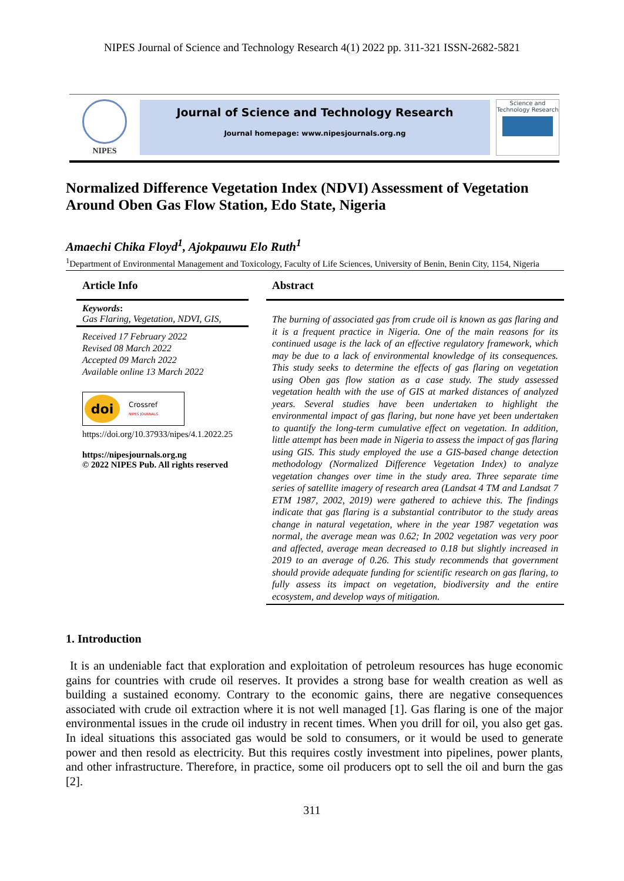NIPES Journal of Science and Technology Research 4(1) 2022 pp. 311-321 ISSN-2682-5821
NIPES
Journal of Science and Technology Research
Journal homepage: www.nipesjournals.org.ng
Science and Technology Research
Normalized Difference Vegetation Index (NDVI) Assessment of Vegetation Around Oben Gas Flow Station, Edo State, Nigeria
Amaechi Chika Floyd<sup>1</sup>, Ajokpauwu Elo Ruth<sup>1</sup>
<sup>1</sup> Department of Environmental Management and Toxicology, Faculty of Life Sciences, University of Benin, Benin City, 1154, Nigeria
Article Info
Keywords:
Gas Flaring, Vegetation, NDVI, GIS,
Received 17 February 2022
Revised 08 March 2022
Accepted 09 March 2022
Available online 13 March 2022
doi Crossref
NIPES JOURNALS
https://doi.org/10.37933/nipes/4.1.2022.25
https://nipesjournals.org.ng
© 2022 NIPES Pub. All rights reserved
Abstract
The burning of associated gas from crude oil is known as gas flaring and it is a frequent practice in Nigeria. One of the main reasons for its continued usage is the lack of an effective regulatory framework, which may be due to a lack of environmental knowledge of its consequences. This study seeks to determine the effects of gas flaring on vegetation using Oben gas flow station as a case study. The study assessed vegetation health with the use of GIS at marked distances of analyzed years. Several studies have been undertaken to highlight the environmental impact of gas flaring, but none have yet been undertaken to quantify the long-term cumulative effect on vegetation. In addition, little attempt has been made in Nigeria to assess the impact of gas flaring using GIS. This study employed the use a GIS-based change detection methodology (Normalized Difference Vegetation Index) to analyze vegetation changes over time in the study area. Three separate time series of satellite imagery of research area (Landsat 4 TM and Landsat 7 ETM 1987, 2002, 2019) were gathered to achieve this. The findings indicate that gas flaring is a substantial contributor to the study areas change in natural vegetation, where in the year 1987 vegetation was normal, the average mean was 0.62; In 2002 vegetation was very poor and affected, average mean decreased to 0.18 but slightly increased in 2019 to an average of 0.26. This study recommends that government should provide adequate funding for scientific research on gas flaring, to fully assess its impact on vegetation, biodiversity and the entire ecosystem, and develop ways of mitigation.
1. Introduction
It is an undeniable fact that exploration and exploitation of petroleum resources has huge economic gains for countries with crude oil reserves. It provides a strong base for wealth creation as well as building a sustained economy. Contrary to the economic gains, there are negative consequences associated with crude oil extraction where it is not well managed [1]. Gas flaring is one of the major environmental issues in the crude oil industry in recent times. When you drill for oil, you also get gas. In ideal situations this associated gas would be sold to consumers, or it would be used to generate power and then resold as electricity. But this requires costly investment into pipelines, power plants, and other infrastructure. Therefore, in practice, some oil producers opt to sell the oil and burn the gas [2].
311